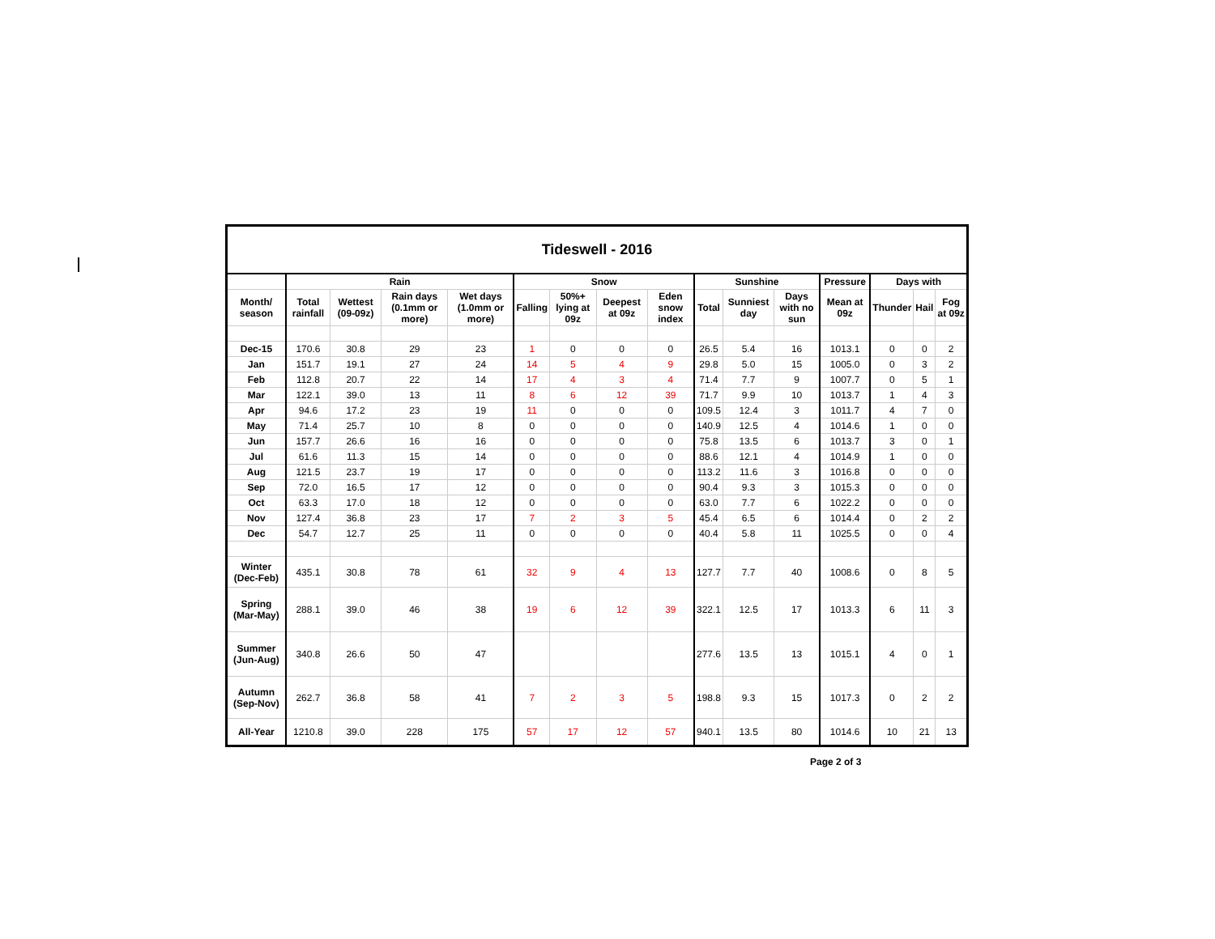| Tideswell - 2016 | | | | | | | | | | | | | | | |
| | Rain | | | | Snow | | | | Sunshine | | | Pressure | Days with | | |
| Month/ season | Total rainfall | Wettest (09-09z) | Rain days (0.1mm or more) | Wet days (1.0mm or more) | Falling | 50%+ lying at 09z | Deepest at 09z | Eden snow index | Total | Sunniest day | Days with no sun | Mean at 09z | Thunder | Hail | Fog at 09z |
| Dec-15 | 170.6 | 30.8 | 29 | 23 | 1 | 0 | 0 | 0 | 26.5 | 5.4 | 16 | 1013.1 | 0 | 0 | 2 |
| Jan | 151.7 | 19.1 | 27 | 24 | 14 | 5 | 4 | 9 | 29.8 | 5.0 | 15 | 1005.0 | 0 | 3 | 2 |
| Feb | 112.8 | 20.7 | 22 | 14 | 17 | 4 | 3 | 4 | 71.4 | 7.7 | 9 | 1007.7 | 0 | 5 | 1 |
| Mar | 122.1 | 39.0 | 13 | 11 | 8 | 6 | 12 | 39 | 71.7 | 9.9 | 10 | 1013.7 | 1 | 4 | 3 |
| Apr | 94.6 | 17.2 | 23 | 19 | 11 | 0 | 0 | 0 | 109.5 | 12.4 | 3 | 1011.7 | 4 | 7 | 0 |
| May | 71.4 | 25.7 | 10 | 8 | 0 | 0 | 0 | 0 | 140.9 | 12.5 | 4 | 1014.6 | 1 | 0 | 0 |
| Jun | 157.7 | 26.6 | 16 | 16 | 0 | 0 | 0 | 0 | 75.8 | 13.5 | 6 | 1013.7 | 3 | 0 | 1 |
| Jul | 61.6 | 11.3 | 15 | 14 | 0 | 0 | 0 | 0 | 88.6 | 12.1 | 4 | 1014.9 | 1 | 0 | 0 |
| Aug | 121.5 | 23.7 | 19 | 17 | 0 | 0 | 0 | 0 | 113.2 | 11.6 | 3 | 1016.8 | 0 | 0 | 0 |
| Sep | 72.0 | 16.5 | 17 | 12 | 0 | 0 | 0 | 0 | 90.4 | 9.3 | 3 | 1015.3 | 0 | 0 | 0 |
| Oct | 63.3 | 17.0 | 18 | 12 | 0 | 0 | 0 | 0 | 63.0 | 7.7 | 6 | 1022.2 | 0 | 0 | 0 |
| Nov | 127.4 | 36.8 | 23 | 17 | 7 | 2 | 3 | 5 | 45.4 | 6.5 | 6 | 1014.4 | 0 | 2 | 2 |
| Dec | 54.7 | 12.7 | 25 | 11 | 0 | 0 | 0 | 0 | 40.4 | 5.8 | 11 | 1025.5 | 0 | 0 | 4 |
| Winter (Dec-Feb) | 435.1 | 30.8 | 78 | 61 | 32 | 9 | 4 | 13 | 127.7 | 7.7 | 40 | 1008.6 | 0 | 8 | 5 |
| Spring (Mar-May) | 288.1 | 39.0 | 46 | 38 | 19 | 6 | 12 | 39 | 322.1 | 12.5 | 17 | 1013.3 | 6 | 11 | 3 |
| Summer (Jun-Aug) | 340.8 | 26.6 | 50 | 47 | | | | | 277.6 | 13.5 | 13 | 1015.1 | 4 | 0 | 1 |
| Autumn (Sep-Nov) | 262.7 | 36.8 | 58 | 41 | 7 | 2 | 3 | 5 | 198.8 | 9.3 | 15 | 1017.3 | 0 | 2 | 2 |
| All-Year | 1210.8 | 39.0 | 228 | 175 | 57 | 17 | 12 | 57 | 940.1 | 13.5 | 80 | 1014.6 | 10 | 21 | 13 |
Page 2 of 3